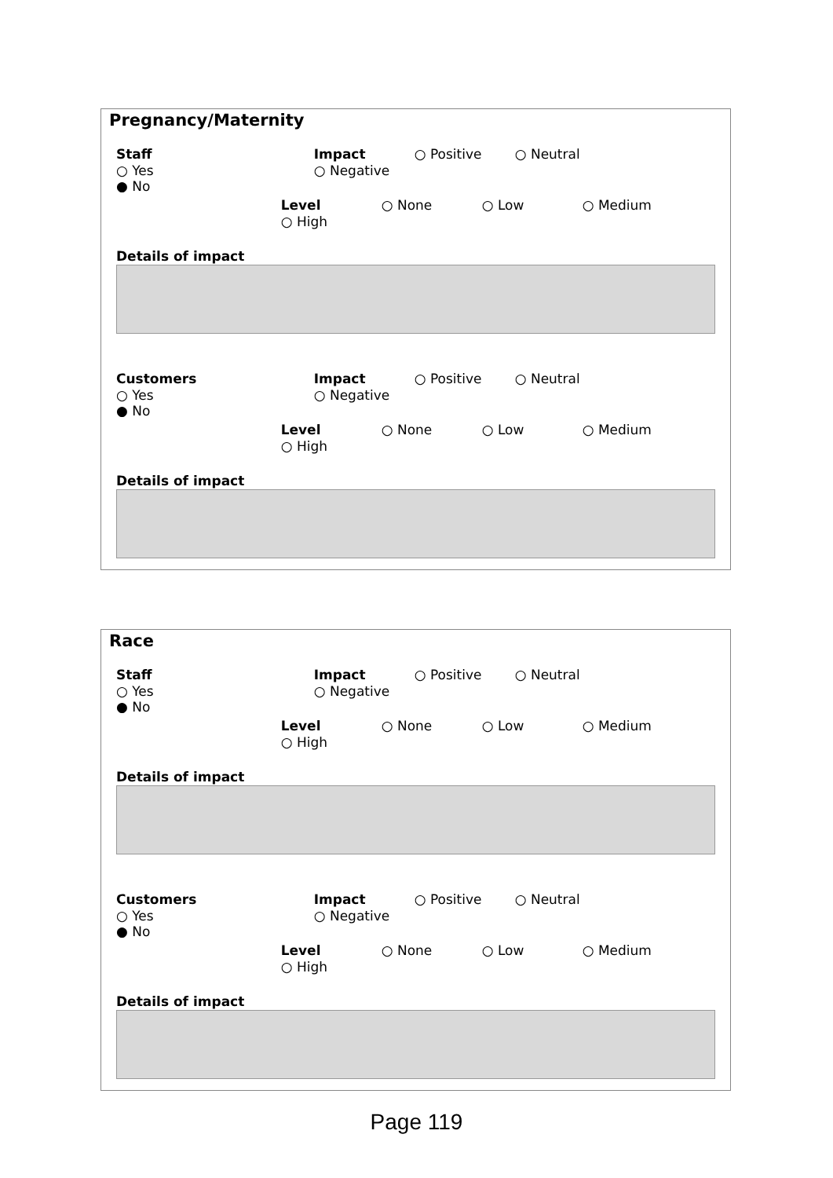Pregnancy/Maternity
Staff ○ Yes ● No
Impact ○ Positive ○ Neutral ○ Negative
Level ○ None ○ Low ○ Medium ○ High
Details of impact
Customers ○ Yes ● No
Impact ○ Positive ○ Neutral ○ Negative
Level ○ None ○ Low ○ Medium ○ High
Details of impact
Race
Staff ○ Yes ● No
Impact ○ Positive ○ Neutral ○ Negative
Level ○ None ○ Low ○ Medium ○ High
Details of impact
Customers ○ Yes ● No
Impact ○ Positive ○ Neutral ○ Negative
Level ○ None ○ Low ○ Medium ○ High
Details of impact
Page 119